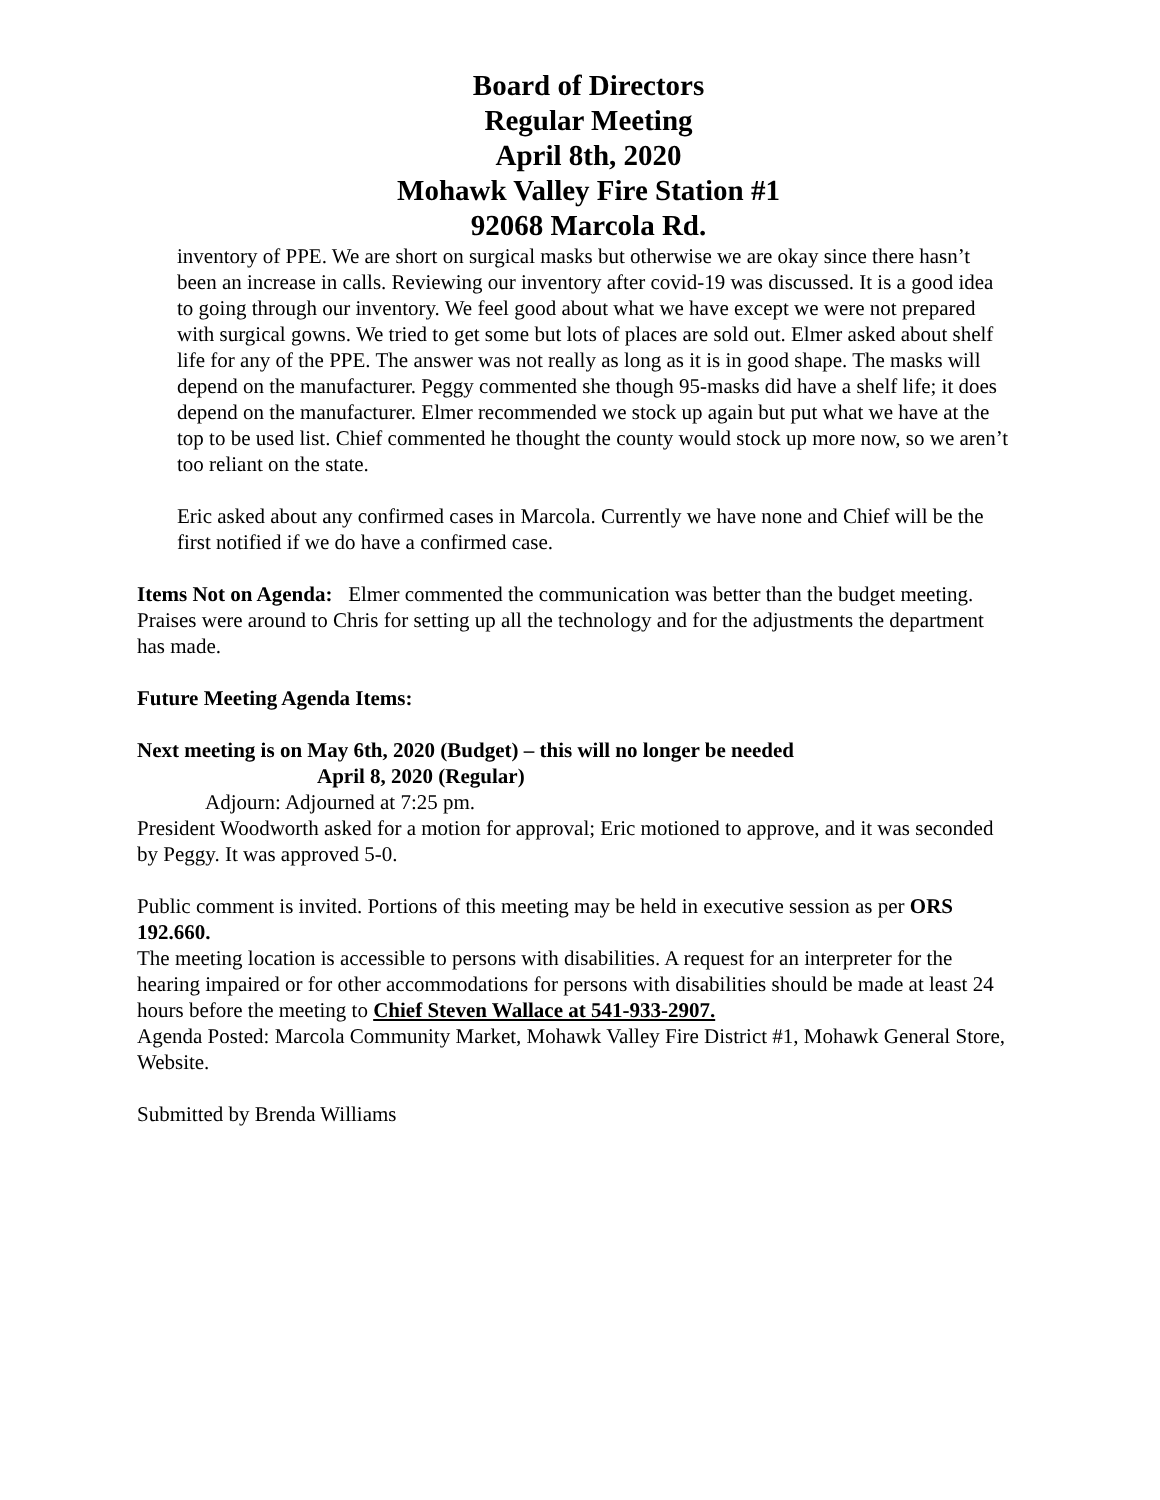Board of Directors
Regular Meeting
April 8th, 2020
Mohawk Valley Fire Station #1
92068 Marcola Rd.
inventory of PPE. We are short on surgical masks but otherwise we are okay since there hasn’t been an increase in calls. Reviewing our inventory after covid-19 was discussed. It is a good idea to going through our inventory. We feel good about what we have except we were not prepared with surgical gowns. We tried to get some but lots of places are sold out. Elmer asked about shelf life for any of the PPE. The answer was not really as long as it is in good shape. The masks will depend on the manufacturer. Peggy commented she though 95-masks did have a shelf life; it does depend on the manufacturer. Elmer recommended we stock up again but put what we have at the top to be used list. Chief commented he thought the county would stock up more now, so we aren’t too reliant on the state.
Eric asked about any confirmed cases in Marcola. Currently we have none and Chief will be the first notified if we do have a confirmed case.
Items Not on Agenda: Elmer commented the communication was better than the budget meeting. Praises were around to Chris for setting up all the technology and for the adjustments the department has made.
Future Meeting Agenda Items:
Next meeting is on May 6th, 2020 (Budget) – this will no longer be needed
April 8, 2020 (Regular)
Adjourn: Adjourned at 7:25 pm.
President Woodworth asked for a motion for approval; Eric motioned to approve, and it was seconded by Peggy. It was approved 5-0.
Public comment is invited. Portions of this meeting may be held in executive session as per ORS 192.660.
The meeting location is accessible to persons with disabilities. A request for an interpreter for the hearing impaired or for other accommodations for persons with disabilities should be made at least 24 hours before the meeting to Chief Steven Wallace at 541-933-2907.
Agenda Posted: Marcola Community Market, Mohawk Valley Fire District #1, Mohawk General Store, Website.
Submitted by Brenda Williams